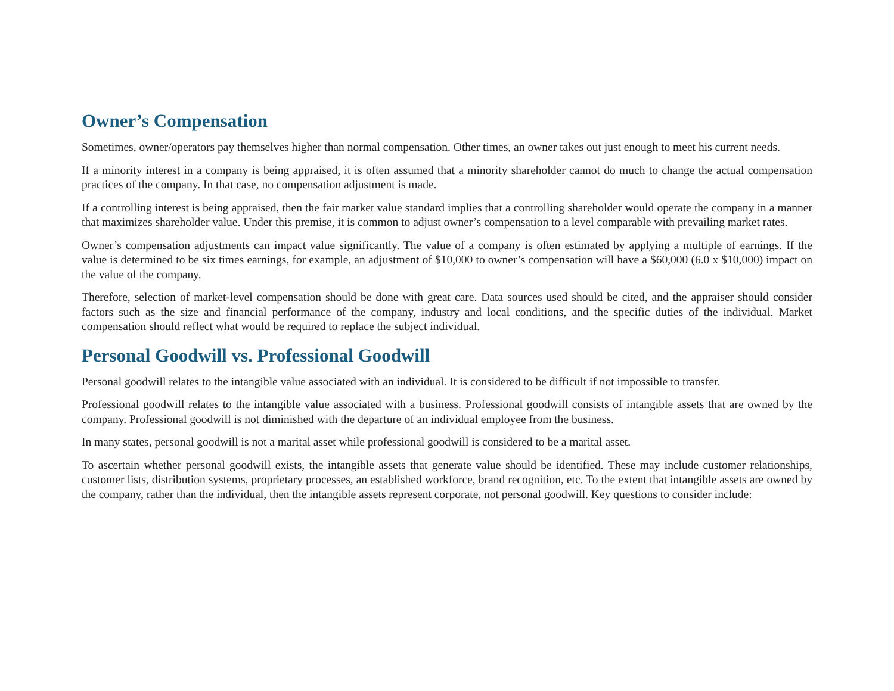Owner’s Compensation
Sometimes, owner/operators pay themselves higher than normal compensation. Other times, an owner takes out just enough to meet his current needs.
If a minority interest in a company is being appraised, it is often assumed that a minority shareholder cannot do much to change the actual compensation practices of the company. In that case, no compensation adjustment is made.
If a controlling interest is being appraised, then the fair market value standard implies that a controlling shareholder would operate the company in a manner that maximizes shareholder value. Under this premise, it is common to adjust owner’s compensation to a level comparable with prevailing market rates.
Owner’s compensation adjustments can impact value significantly. The value of a company is often estimated by applying a multiple of earnings. If the value is determined to be six times earnings, for example, an adjustment of $10,000 to owner’s compensation will have a $60,000 (6.0 x $10,000) impact on the value of the company.
Therefore, selection of market-level compensation should be done with great care. Data sources used should be cited, and the appraiser should consider factors such as the size and financial performance of the company, industry and local conditions, and the specific duties of the individual. Market compensation should reflect what would be required to replace the subject individual.
Personal Goodwill vs. Professional Goodwill
Personal goodwill relates to the intangible value associated with an individual. It is considered to be difficult if not impossible to transfer.
Professional goodwill relates to the intangible value associated with a business. Professional goodwill consists of intangible assets that are owned by the company. Professional goodwill is not diminished with the departure of an individual employee from the business.
In many states, personal goodwill is not a marital asset while professional goodwill is considered to be a marital asset.
To ascertain whether personal goodwill exists, the intangible assets that generate value should be identified. These may include customer relationships, customer lists, distribution systems, proprietary processes, an established workforce, brand recognition, etc. To the extent that intangible assets are owned by the company, rather than the individual, then the intangible assets represent corporate, not personal goodwill. Key questions to consider include: